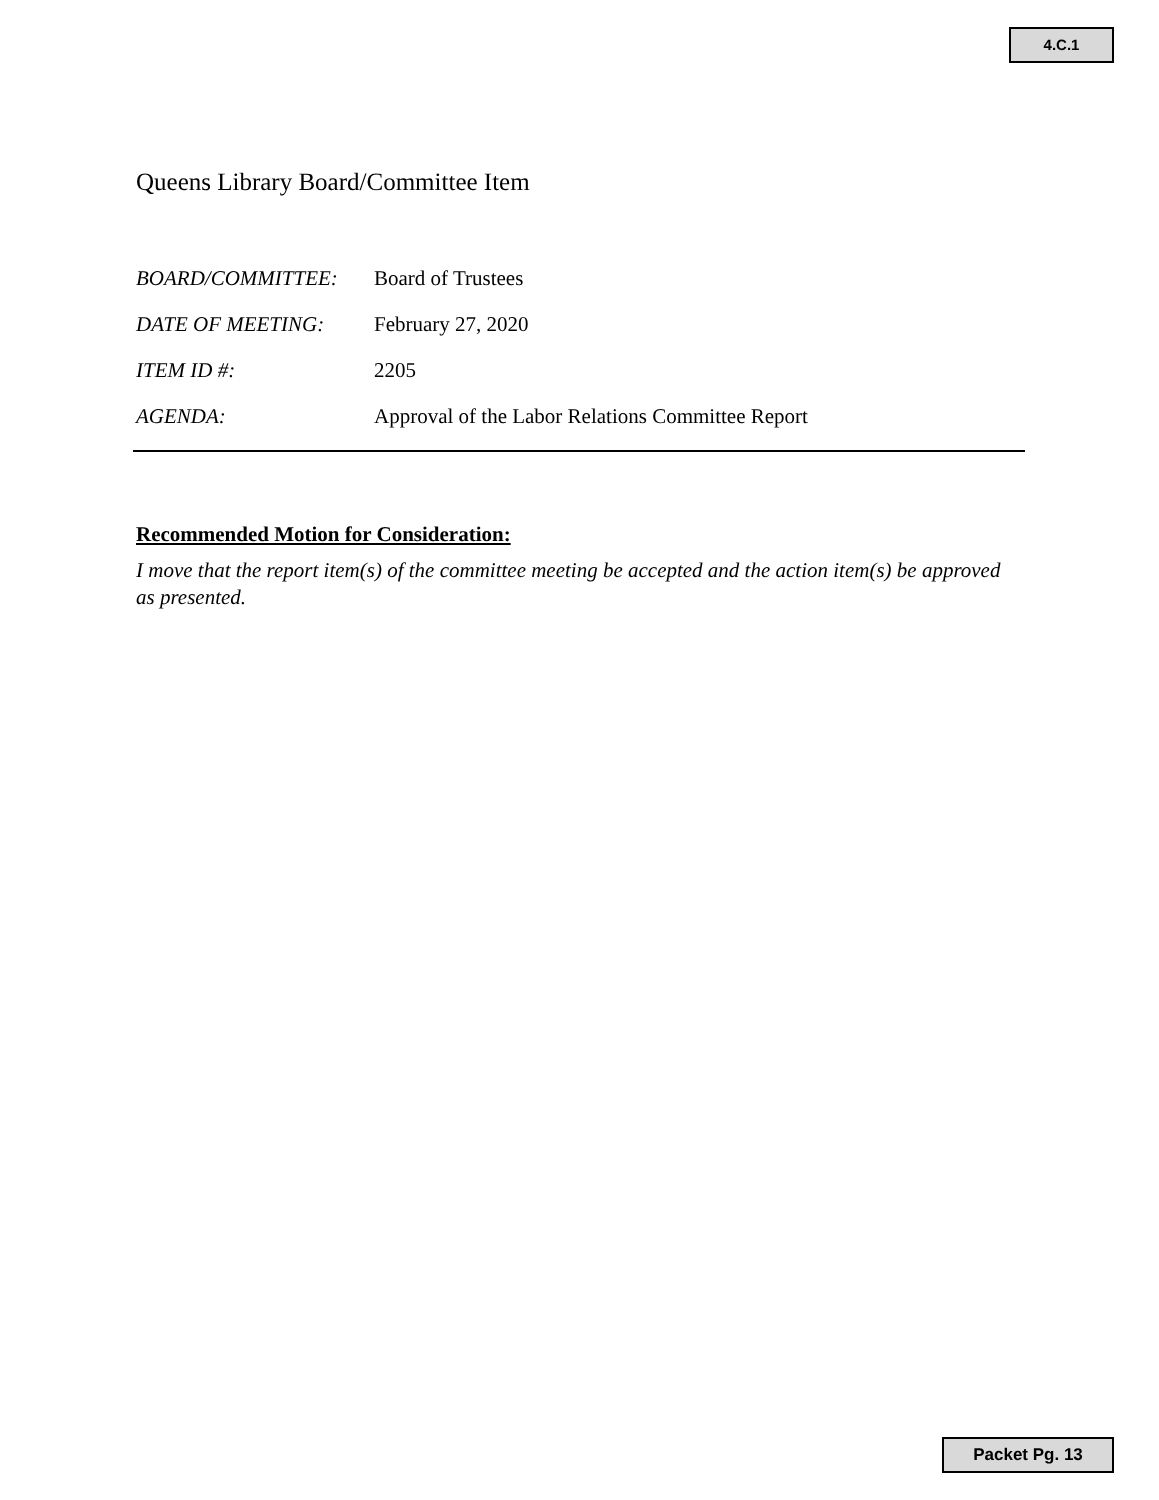4.C.1
Queens Library Board/Committee Item
BOARD/COMMITTEE: Board of Trustees
DATE OF MEETING: February 27, 2020
ITEM ID #: 2205
AGENDA: Approval of the Labor Relations Committee Report
Recommended Motion for Consideration:
I move that the report item(s) of the committee meeting be accepted and the action item(s) be approved as presented.
Packet Pg. 13